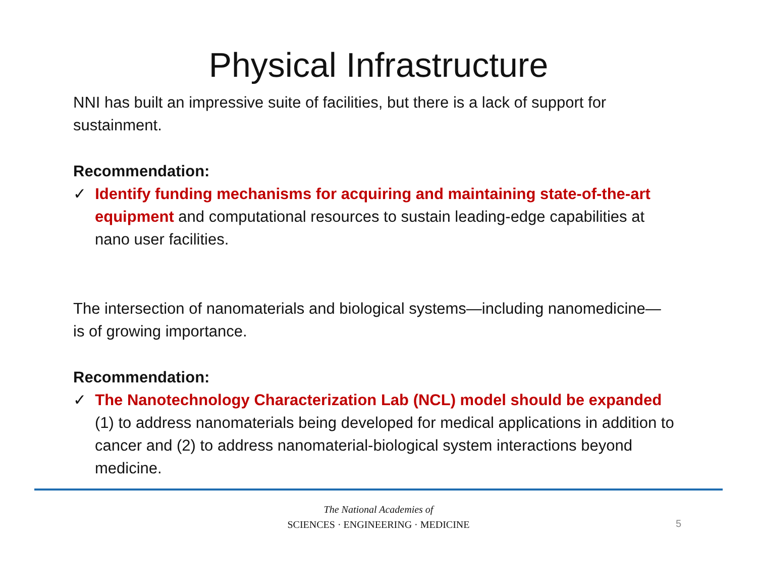Physical Infrastructure
NNI has built an impressive suite of facilities, but there is a lack of support for sustainment.
Recommendation:
✓ Identify funding mechanisms for acquiring and maintaining state-of-the-art equipment and computational resources to sustain leading-edge capabilities at nano user facilities.
The intersection of nanomaterials and biological systems—including nanomedicine— is of growing importance.
Recommendation:
✓ The Nanotechnology Characterization Lab (NCL) model should be expanded (1) to address nanomaterials being developed for medical applications in addition to cancer and (2) to address nanomaterial-biological system interactions beyond medicine.
The National Academies of
SCIENCES · ENGINEERING · MEDICINE
5